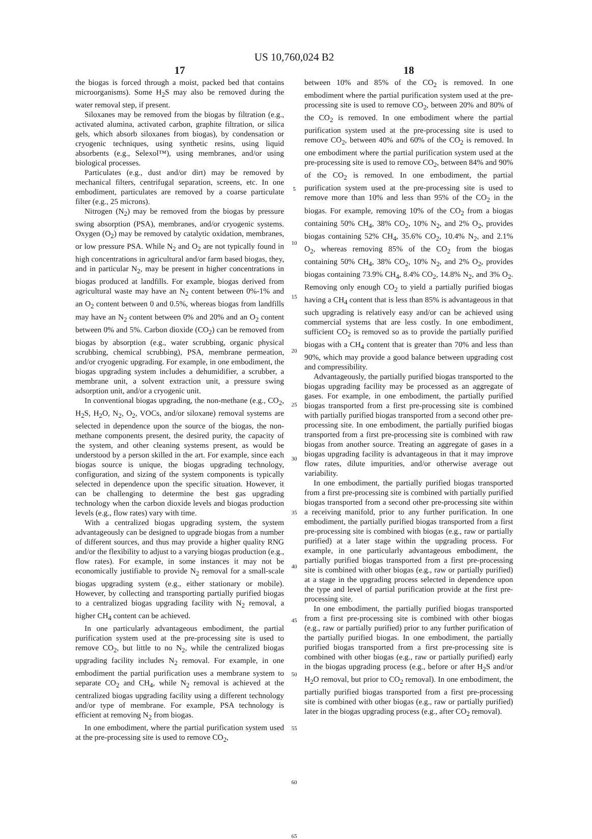US 10,760,024 B2
17
the biogas is forced through a moist, packed bed that contains microorganisms). Some H<sub>2</sub>S may also be removed during the water removal step, if present.
Siloxanes may be removed from the biogas by filtration (e.g., activated alumina, activated carbon, graphite filtration, or silica gels, which absorb siloxanes from biogas), by condensation or cryogenic techniques, using synthetic resins, using liquid absorbents (e.g., Selexol™), using membranes, and/or using biological processes.
Particulates (e.g., dust and/or dirt) may be removed by mechanical filters, centrifugal separation, screens, etc. In one embodiment, particulates are removed by a coarse particulate filter (e.g., 25 microns).
Nitrogen (N<sub>2</sub>) may be removed from the biogas by pressure swing absorption (PSA), membranes, and/or cryogenic systems. Oxygen (O<sub>2</sub>) may be removed by catalytic oxidation, membranes, or low pressure PSA. While N<sub>2</sub> and O<sub>2</sub> are not typically found in high concentrations in agricultural and/or farm based biogas, they, and in particular N<sub>2</sub>, may be present in higher concentrations in biogas produced at landfills. For example, biogas derived from agricultural waste may have an N<sub>2</sub> content between 0%-1% and an O<sub>2</sub> content between 0 and 0.5%, whereas biogas from landfills may have an N<sub>2</sub> content between 0% and 20% and an O<sub>2</sub> content between 0% and 5%. Carbon dioxide (CO<sub>2</sub>) can be removed from biogas by absorption (e.g., water scrubbing, organic physical scrubbing, chemical scrubbing), PSA, membrane permeation, and/or cryogenic upgrading. For example, in one embodiment, the biogas upgrading system includes a dehumidifier, a scrubber, a membrane unit, a solvent extraction unit, a pressure swing adsorption unit, and/or a cryogenic unit.
In conventional biogas upgrading, the non-methane (e.g., CO<sub>2</sub>, H<sub>2</sub>S, H<sub>2</sub>O, N<sub>2</sub>, O<sub>2</sub>, VOCs, and/or siloxane) removal systems are selected in dependence upon the source of the biogas, the non-methane components present, the desired purity, the capacity of the system, and other cleaning systems present, as would be understood by a person skilled in the art. For example, since each biogas source is unique, the biogas upgrading technology, configuration, and sizing of the system components is typically selected in dependence upon the specific situation. However, it can be challenging to determine the best gas upgrading technology when the carbon dioxide levels and biogas production levels (e.g., flow rates) vary with time.
With a centralized biogas upgrading system, the system advantageously can be designed to upgrade biogas from a number of different sources, and thus may provide a higher quality RNG and/or the flexibility to adjust to a varying biogas production (e.g., flow rates). For example, in some instances it may not be economically justifiable to provide N<sub>2</sub> removal for a small-scale biogas upgrading system (e.g., either stationary or mobile). However, by collecting and transporting partially purified biogas to a centralized biogas upgrading facility with N<sub>2</sub> removal, a higher CH<sub>4</sub> content can be achieved.
In one particularly advantageous embodiment, the partial purification system used at the pre-processing site is used to remove CO<sub>2</sub>, but little to no N<sub>2</sub>, while the centralized biogas upgrading facility includes N<sub>2</sub> removal. For example, in one embodiment the partial purification uses a membrane system to separate CO<sub>2</sub> and CH<sub>4</sub>, while N<sub>2</sub> removal is achieved at the centralized biogas upgrading facility using a different technology and/or type of membrane. For example, PSA technology is efficient at removing N<sub>2</sub> from biogas.
In one embodiment, where the partial purification system used at the pre-processing site is used to remove CO<sub>2</sub>,
5
10
15
20
25
30
35
40
45
50
55
60
65
18
between 10% and 85% of the CO<sub>2</sub> is removed. In one embodiment where the partial purification system used at the pre-processing site is used to remove CO<sub>2</sub>, between 20% and 80% of the CO<sub>2</sub> is removed. In one embodiment where the partial purification system used at the pre-processing site is used to remove CO<sub>2</sub>, between 40% and 60% of the CO<sub>2</sub> is removed. In one embodiment where the partial purification system used at the pre-processing site is used to remove CO<sub>2</sub>, between 84% and 90% of the CO<sub>2</sub> is removed. In one embodiment, the partial purification system used at the pre-processing site is used to remove more than 10% and less than 95% of the CO<sub>2</sub> in the biogas. For example, removing 10% of the CO<sub>2</sub> from a biogas containing 50% CH<sub>4</sub>, 38% CO<sub>2</sub>, 10% N<sub>2</sub>, and 2% O<sub>2</sub>, provides biogas containing 52% CH<sub>4</sub>, 35.6% CO<sub>2</sub>, 10.4% N<sub>2</sub>, and 2.1% O<sub>2</sub>, whereas removing 85% of the CO<sub>2</sub> from the biogas containing 50% CH<sub>4</sub>, 38% CO<sub>2</sub>, 10% N<sub>2</sub>, and 2% O<sub>2</sub>, provides biogas containing 73.9% CH<sub>4</sub>, 8.4% CO<sub>2</sub>, 14.8% N<sub>2</sub>, and 3% O<sub>2</sub>. Removing only enough CO<sub>2</sub> to yield a partially purified biogas having a CH<sub>4</sub> content that is less than 85% is advantageous in that such upgrading is relatively easy and/or can be achieved using commercial systems that are less costly. In one embodiment, sufficient CO<sub>2</sub> is removed so as to provide the partially purified biogas with a CH<sub>4</sub> content that is greater than 70% and less than 90%, which may provide a good balance between upgrading cost and compressibility.
Advantageously, the partially purified biogas transported to the biogas upgrading facility may be processed as an aggregate of gases. For example, in one embodiment, the partially purified biogas transported from a first pre-processing site is combined with partially purified biogas transported from a second other pre-processing site. In one embodiment, the partially purified biogas transported from a first pre-processing site is combined with raw biogas from another source. Treating an aggregate of gases in a biogas upgrading facility is advantageous in that it may improve flow rates, dilute impurities, and/or otherwise average out variability.
In one embodiment, the partially purified biogas transported from a first pre-processing site is combined with partially purified biogas transported from a second other pre-processing site within a receiving manifold, prior to any further purification. In one embodiment, the partially purified biogas transported from a first pre-processing site is combined with biogas (e.g., raw or partially purified) at a later stage within the upgrading process. For example, in one particularly advantageous embodiment, the partially purified biogas transported from a first pre-processing site is combined with other biogas (e.g., raw or partially purified) at a stage in the upgrading process selected in dependence upon the type and level of partial purification provide at the first pre-processing site.
In one embodiment, the partially purified biogas transported from a first pre-processing site is combined with other biogas (e.g., raw or partially purified) prior to any further purification of the partially purified biogas. In one embodiment, the partially purified biogas transported from a first pre-processing site is combined with other biogas (e.g., raw or partially purified) early in the biogas upgrading process (e.g., before or after H<sub>2</sub>S and/or H<sub>2</sub>O removal, but prior to CO<sub>2</sub> removal). In one embodiment, the partially purified biogas transported from a first pre-processing site is combined with other biogas (e.g., raw or partially purified) later in the biogas upgrading process (e.g., after CO<sub>2</sub> removal).